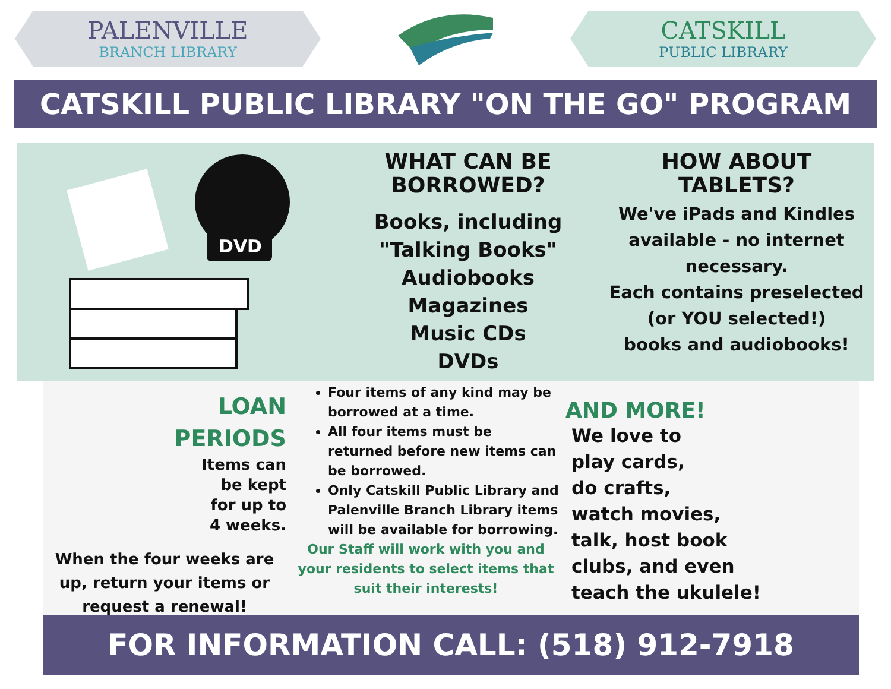PALENVILLE
BRANCH LIBRARY
CATSKILL
PUBLIC LIBRARY
CATSKILL PUBLIC LIBRARY "ON THE GO" PROGRAM
DVD
WHAT CAN BE
BORROWED?
Books, including
"Talking Books"
Audiobooks
Magazines
Music CDs
DVDs
HOW ABOUT
TABLETS?
We've iPads and Kindles available - no internet necessary.
Each contains preselected
(or YOU selected!)
books and audiobooks!
LOAN
PERIODS
Items can
be kept
for up to
4 weeks.
When the four weeks are up, return your items or request a renewal!
Four items of any kind may be borrowed at a time.
All four items must be returned before new items can be borrowed.
Only Catskill Public Library and Palenville Branch Library items will be available for borrowing.
Our Staff will work with you and your residents to select items that suit their interests!
AND MORE!
We love to
play cards,
do crafts,
watch movies,
talk, host book
clubs, and even
teach the ukulele!
FOR INFORMATION CALL: (518) 912-7918